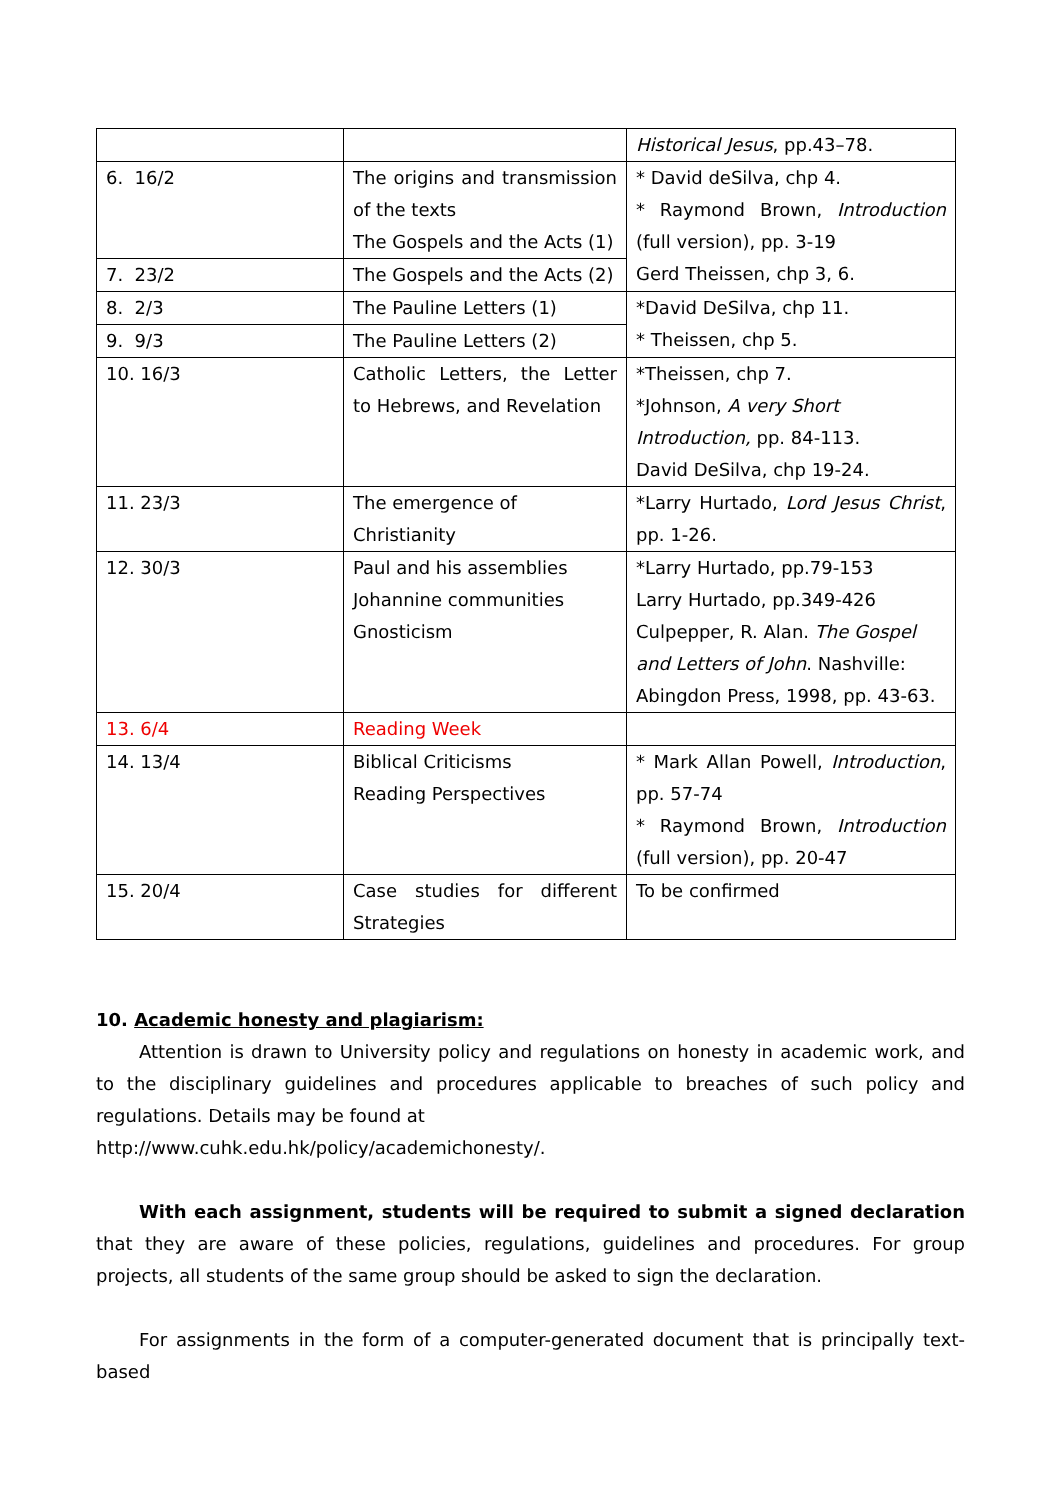| | | Historical Jesus , pp.43–78. |
| 6. 16/2 | The origins and transmission of the texts The Gospels and the Acts (1) | * David deSilva, chp 4. * Raymond Brown, Introduction (full version), pp. 3-19 Gerd Theissen, chp 3, 6. |
| 7. 23/2 | The Gospels and the Acts (2) | |
| 8. 2/3 | The Pauline Letters (1) | *David DeSilva, chp 11. * Theissen, chp 5. |
| 9. 9/3 | The Pauline Letters (2) | |
| 10. 16/3 | Catholic Letters, the Letter to Hebrews, and Revelation | *Theissen, chp 7. *Johnson, A very Short Introduction, pp. 84-113. David DeSilva, chp 19-24. |
| 11. 23/3 | The emergence of Christianity | *Larry Hurtado, Lord Jesus Christ , pp. 1-26. |
| 12. 30/3 | Paul and his assemblies Johannine communities Gnosticism | *Larry Hurtado, pp.79-153 Larry Hurtado, pp.349-426 Culpepper, R. Alan. The Gospel and Letters of John . Nashville: Abingdon Press, 1998, pp. 43-63. |
| 13. 6/4 | Reading Week | |
| 14. 13/4 | Biblical Criticisms Reading Perspectives | * Mark Allan Powell, Introduction , pp. 57-74 * Raymond Brown, Introduction (full version), pp. 20-47 |
| 15. 20/4 | Case studies for different Strategies | To be confirmed |
10. Academic honesty and plagiarism:
Attention is drawn to University policy and regulations on honesty in academic work, and to the disciplinary guidelines and procedures applicable to breaches of such policy and regulations. Details may be found at
http://www.cuhk.edu.hk/policy/academichonesty/.
With each assignment, students will be required to submit a signed declaration that they are aware of these policies, regulations, guidelines and procedures. For group projects, all students of the same group should be asked to sign the declaration.
For assignments in the form of a computer-generated document that is principally text-based